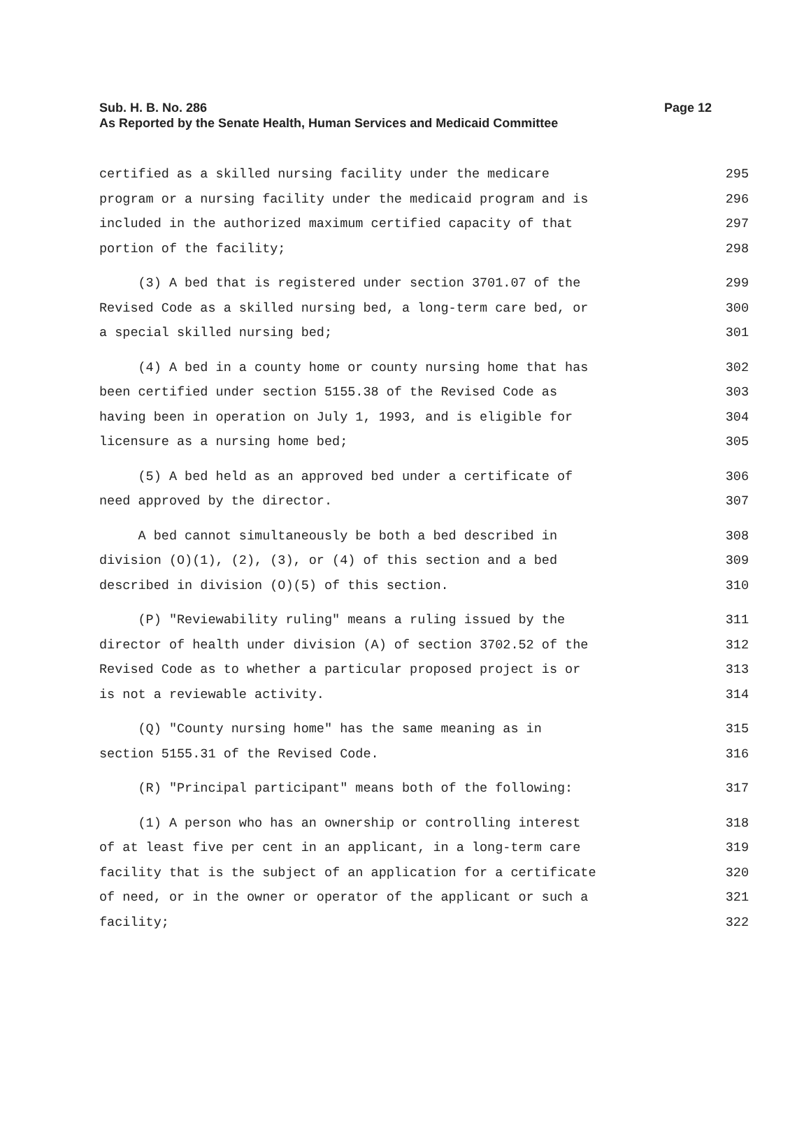Sub. H. B. No. 286
Page 12
As Reported by the Senate Health, Human Services and Medicaid Committee
certified as a skilled nursing facility under the medicare 295
program or a nursing facility under the medicaid program and is 296
included in the authorized maximum certified capacity of that 297
portion of the facility; 298
(3) A bed that is registered under section 3701.07 of the 299
Revised Code as a skilled nursing bed, a long-term care bed, or 300
a special skilled nursing bed; 301
(4) A bed in a county home or county nursing home that has 302
been certified under section 5155.38 of the Revised Code as 303
having been in operation on July 1, 1993, and is eligible for 304
licensure as a nursing home bed; 305
(5) A bed held as an approved bed under a certificate of 306
need approved by the director. 307
A bed cannot simultaneously be both a bed described in 308
division (O)(1), (2), (3), or (4) of this section and a bed 309
described in division (O)(5) of this section. 310
(P) "Reviewability ruling" means a ruling issued by the 311
director of health under division (A) of section 3702.52 of the 312
Revised Code as to whether a particular proposed project is or 313
is not a reviewable activity. 314
(Q) "County nursing home" has the same meaning as in 315
section 5155.31 of the Revised Code. 316
(R) "Principal participant" means both of the following: 317
(1) A person who has an ownership or controlling interest 318
of at least five per cent in an applicant, in a long-term care 319
facility that is the subject of an application for a certificate 320
of need, or in the owner or operator of the applicant or such a 321
facility; 322